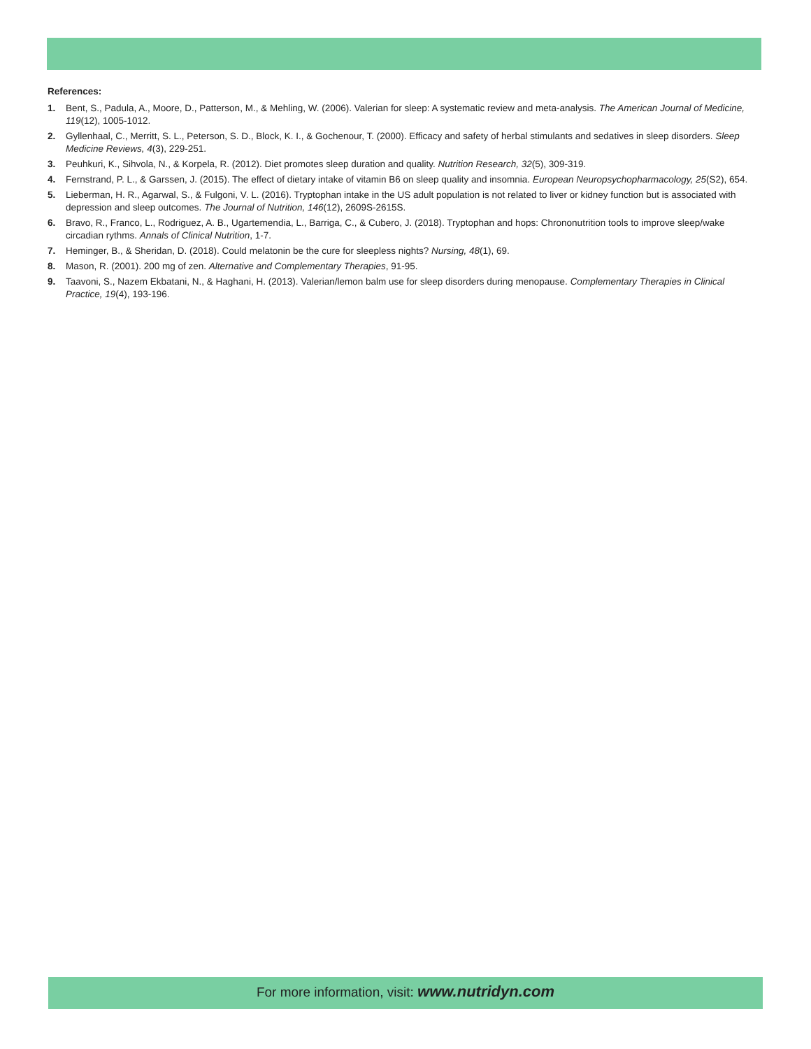References:
1. Bent, S., Padula, A., Moore, D., Patterson, M., & Mehling, W. (2006). Valerian for sleep: A systematic review and meta-analysis. The American Journal of Medicine, 119(12), 1005-1012.
2. Gyllenhaal, C., Merritt, S. L., Peterson, S. D., Block, K. I., & Gochenour, T. (2000). Efficacy and safety of herbal stimulants and sedatives in sleep disorders. Sleep Medicine Reviews, 4(3), 229-251.
3. Peuhkuri, K., Sihvola, N., & Korpela, R. (2012). Diet promotes sleep duration and quality. Nutrition Research, 32(5), 309-319.
4. Fernstrand, P. L., & Garssen, J. (2015). The effect of dietary intake of vitamin B6 on sleep quality and insomnia. European Neuropsychopharmacology, 25(S2), 654.
5. Lieberman, H. R., Agarwal, S., & Fulgoni, V. L. (2016). Tryptophan intake in the US adult population is not related to liver or kidney function but is associated with depression and sleep outcomes. The Journal of Nutrition, 146(12), 2609S-2615S.
6. Bravo, R., Franco, L., Rodriguez, A. B., Ugartemendia, L., Barriga, C., & Cubero, J. (2018). Tryptophan and hops: Chrononutrition tools to improve sleep/wake circadian rythms. Annals of Clinical Nutrition, 1-7.
7. Heminger, B., & Sheridan, D. (2018). Could melatonin be the cure for sleepless nights? Nursing, 48(1), 69.
8. Mason, R. (2001). 200 mg of zen. Alternative and Complementary Therapies, 91-95.
9. Taavoni, S., Nazem Ekbatani, N., & Haghani, H. (2013). Valerian/lemon balm use for sleep disorders during menopause. Complementary Therapies in Clinical Practice, 19(4), 193-196.
For more information, visit: www.nutridyn.com